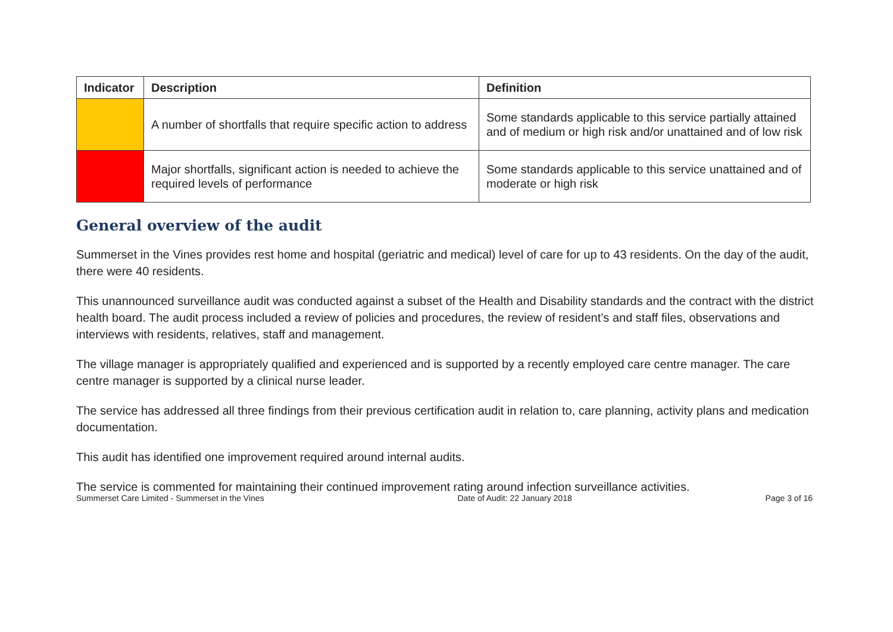| Indicator | Description | Definition |
| --- | --- | --- |
| | A number of shortfalls that require specific action to address | Some standards applicable to this service partially attained and of medium or high risk and/or unattained and of low risk |
| | Major shortfalls, significant action is needed to achieve the required levels of performance | Some standards applicable to this service unattained and of moderate or high risk |
General overview of the audit
Summerset in the Vines provides rest home and hospital (geriatric and medical) level of care for up to 43 residents. On the day of the audit, there were 40 residents.
This unannounced surveillance audit was conducted against a subset of the Health and Disability standards and the contract with the district health board. The audit process included a review of policies and procedures, the review of resident’s and staff files, observations and interviews with residents, relatives, staff and management.
The village manager is appropriately qualified and experienced and is supported by a recently employed care centre manager. The care centre manager is supported by a clinical nurse leader.
The service has addressed all three findings from their previous certification audit in relation to, care planning, activity plans and medication documentation.
This audit has identified one improvement required around internal audits.
The service is commented for maintaining their continued improvement rating around infection surveillance activities.
Summerset Care Limited - Summerset in the Vines Date of Audit: 22 January 2018 Page 3 of 16